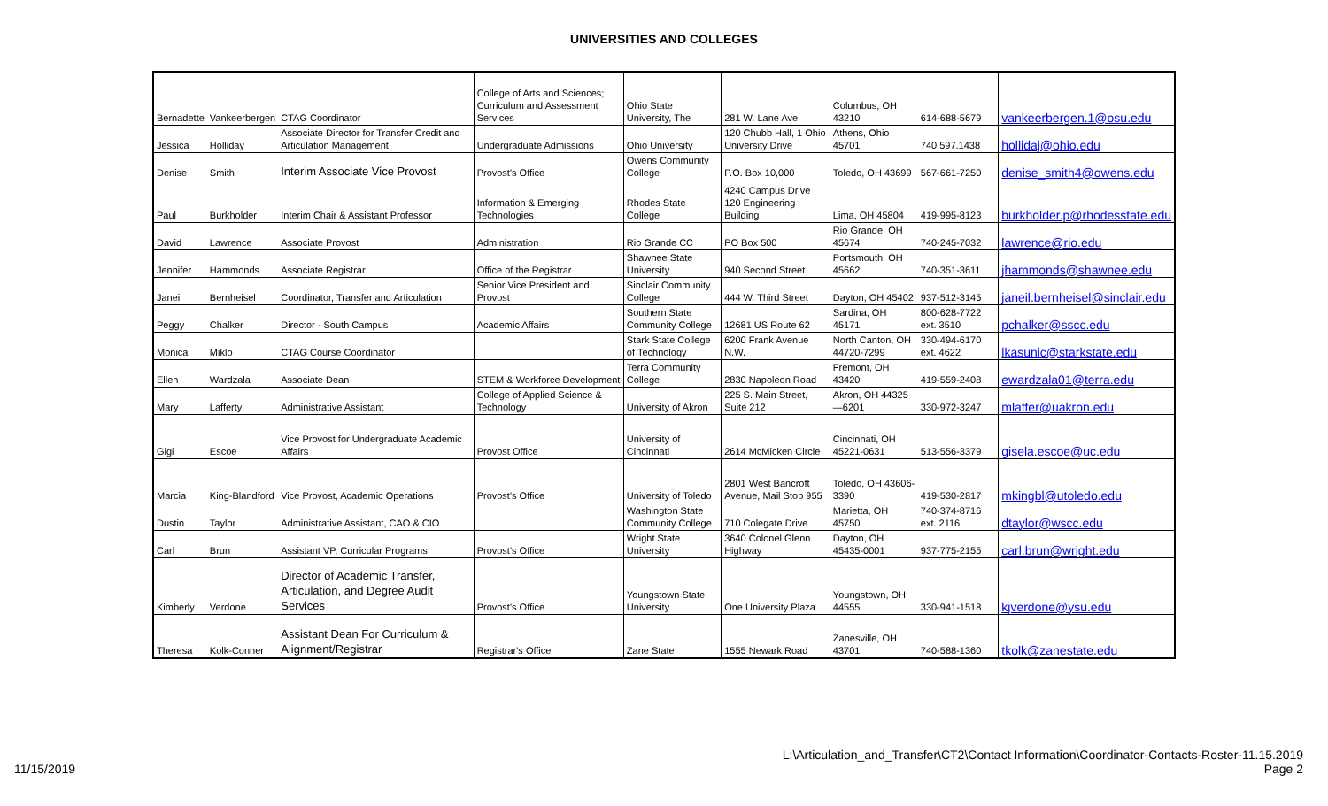UNIVERSITIES AND COLLEGES
| Bernadette | Vankeerbergen | CTAG Coordinator | College of Arts and Sciences; Curriculum and Assessment Services | Ohio State University, The | 281 W. Lane Ave | Columbus, OH 43210 | 614-688-5679 | vankeerbergen.1@osu.edu |
| Jessica | Holliday | Associate Director for Transfer Credit and Articulation Management | Undergraduate Admissions | Ohio University | 120 Chubb Hall, 1 Ohio University Drive | Athens, Ohio 45701 | 740.597.1438 | hollidaj@ohio.edu |
| Denise | Smith | Interim Associate Vice Provost | Provost's Office | Owens Community College | P.O. Box 10,000 | Toledo, OH 43699 | 567-661-7250 | denise_smith4@owens.edu |
| Paul | Burkholder | Interim Chair & Assistant Professor | Information & Emerging Technologies | Rhodes State College | 4240 Campus Drive 120 Engineering Building | Lima, OH 45804 | 419-995-8123 | burkholder.p@rhodesstate.edu |
| David | Lawrence | Associate Provost | Administration | Rio Grande CC | PO Box 500 | Rio Grande, OH 45674 | 740-245-7032 | lawrence@rio.edu |
| Jennifer | Hammonds | Associate Registrar | Office of the Registrar | Shawnee State University | 940 Second Street | Portsmouth, OH 45662 | 740-351-3611 | jhammonds@shawnee.edu |
| Janeil | Bernheisel | Coordinator, Transfer and Articulation | Senior Vice President and Provost | Sinclair Community College | 444 W. Third Street | Dayton, OH 45402 | 937-512-3145 | janeil.bernheisel@sinclair.edu |
| Peggy | Chalker | Director - South Campus | Academic Affairs | Southern State Community College | 12681 US Route 62 | Sardina, OH 45171 | 800-628-7722 ext. 3510 | pchalker@sscc.edu |
| Monica | Miklo | CTAG Course Coordinator | | Stark State College of Technology | 6200 Frank Avenue N.W. | North Canton, OH 44720-7299 | 330-494-6170 ext. 4622 | lkasunic@starkstate.edu |
| Ellen | Wardzala | Associate Dean | STEM & Workforce Development | Terra Community College | 2830 Napoleon Road | Fremont, OH 43420 | 419-559-2408 | ewardzala01@terra.edu |
| Mary | Lafferty | Administrative Assistant | College of Applied Science & Technology | University of Akron | 225 S. Main Street, Suite 212 | Akron, OH 44325—6201 | 330-972-3247 | mlaffer@uakron.edu |
| Gigi | Escoe | Vice Provost for Undergraduate Academic Affairs | Provost Office | University of Cincinnati | 2614 McMicken Circle | Cincinnati, OH 45221-0631 | 513-556-3379 | gisela.escoe@uc.edu |
| Marcia | King-Blandford | Vice Provost, Academic Operations | Provost's Office | University of Toledo | 2801 West Bancroft Avenue, Mail Stop 955 | Toledo, OH 43606-3390 | 419-530-2817 | mkingbl@utoledo.edu |
| Dustin | Taylor | Administrative Assistant, CAO & CIO | | Washington State Community College | 710 Colegate Drive | Marietta, OH 45750 | 740-374-8716 ext. 2116 | dtaylor@wscc.edu |
| Carl | Brun | Assistant VP, Curricular Programs | Provost's Office | Wright State University | 3640 Colonel Glenn Highway | Dayton, OH 45435-0001 | 937-775-2155 | carl.brun@wright.edu |
| Kimberly | Verdone | Director of Academic Transfer, Articulation, and Degree Audit Services | Provost's Office | Youngstown State University | One University Plaza | Youngstown, OH 44555 | 330-941-1518 | kjverdone@ysu.edu |
| Theresa | Kolk-Conner | Assistant Dean For Curriculum & Alignment/Registrar | Registrar's Office | Zane State | 1555 Newark Road | Zanesville, OH 43701 | 740-588-1360 | tkolk@zanestate.edu |
11/15/2019
L:\Articulation_and_Transfer\CT2\Contact Information\Coordinator-Contacts-Roster-11.15.2019
Page 2